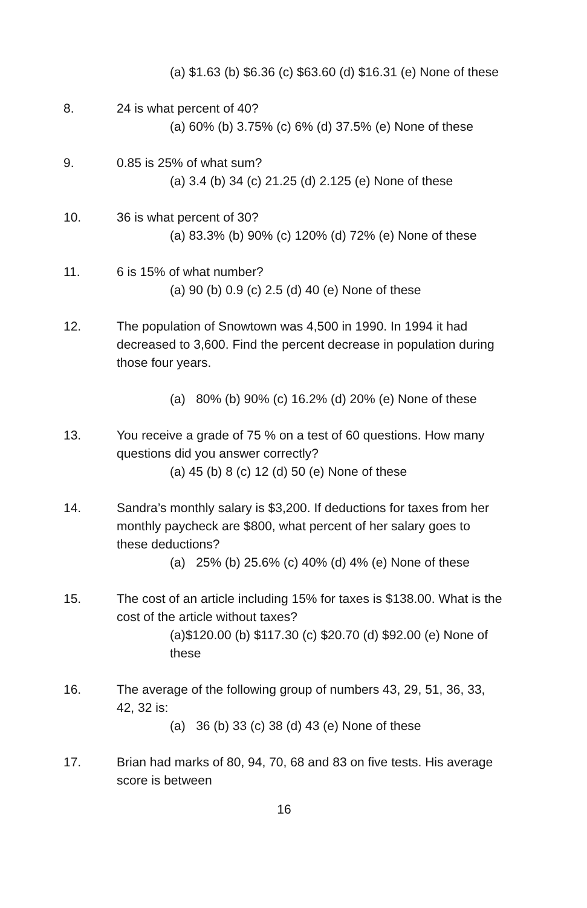(a) $1.63 (b) $6.36 (c) $63.60 (d) $16.31 (e) None of these
8. 24 is what percent of 40?
(a) 60% (b) 3.75% (c) 6% (d) 37.5% (e) None of these
9. 0.85 is 25% of what sum?
(a) 3.4 (b) 34 (c) 21.25 (d) 2.125 (e) None of these
10. 36 is what percent of 30?
(a) 83.3% (b) 90% (c) 120% (d) 72% (e) None of these
11. 6 is 15% of what number?
(a) 90 (b) 0.9 (c) 2.5 (d) 40 (e) None of these
12. The population of Snowtown was 4,500 in 1990. In 1994 it had decreased to 3,600. Find the percent decrease in population during those four years.
(a) 80% (b) 90% (c) 16.2% (d) 20% (e) None of these
13. You receive a grade of 75 % on a test of 60 questions. How many questions did you answer correctly?
(a) 45 (b) 8 (c) 12 (d) 50 (e) None of these
14. Sandra’s monthly salary is $3,200. If deductions for taxes from her monthly paycheck are $800, what percent of her salary goes to these deductions?
(a) 25% (b) 25.6% (c) 40% (d) 4% (e) None of these
15. The cost of an article including 15% for taxes is $138.00. What is the cost of the article without taxes?
(a)$120.00 (b) $117.30 (c) $20.70 (d) $92.00 (e) None of these
16. The average of the following group of numbers 43, 29, 51, 36, 33, 42, 32 is:
(a) 36 (b) 33 (c) 38 (d) 43 (e) None of these
17. Brian had marks of 80, 94, 70, 68 and 83 on five tests. His average score is between
16